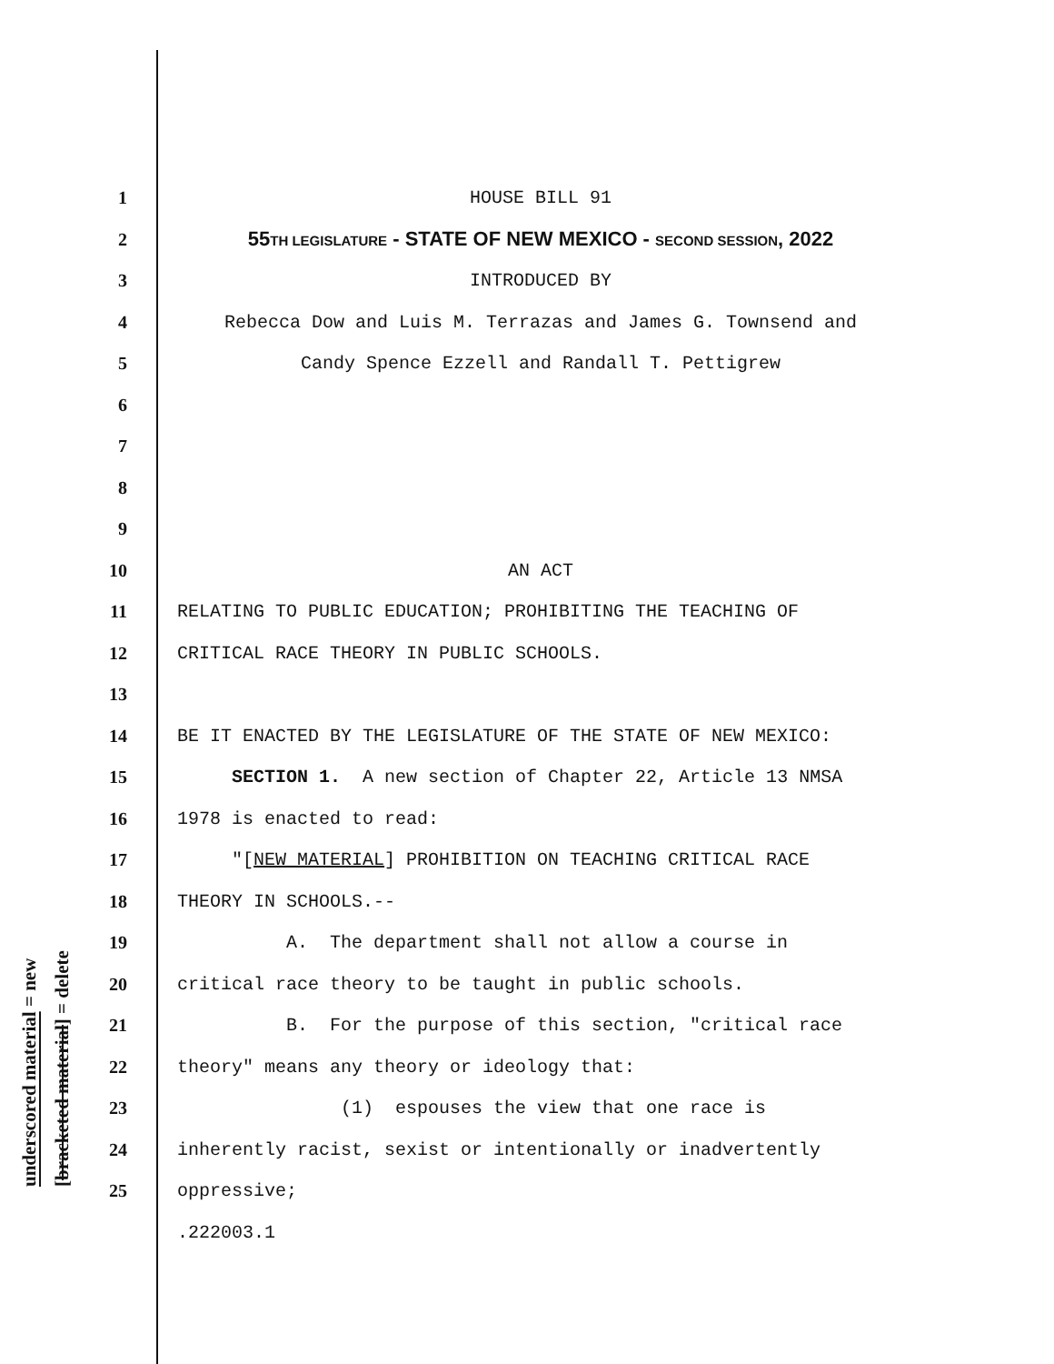1 HOUSE BILL 91
2 55TH LEGISLATURE - STATE OF NEW MEXICO - SECOND SESSION, 2022
3 INTRODUCED BY
4 Rebecca Dow and Luis M. Terrazas and James G. Townsend and
5 Candy Spence Ezzell and Randall T. Pettigrew
6
7
8
9
10 AN ACT
11 RELATING TO PUBLIC EDUCATION; PROHIBITING THE TEACHING OF
12 CRITICAL RACE THEORY IN PUBLIC SCHOOLS.
13
14 BE IT ENACTED BY THE LEGISLATURE OF THE STATE OF NEW MEXICO:
15 SECTION 1. A new section of Chapter 22, Article 13 NMSA
16 1978 is enacted to read:
17 "[NEW MATERIAL] PROHIBITION ON TEACHING CRITICAL RACE
18 THEORY IN SCHOOLS.--
19 A. The department shall not allow a course in
20 critical race theory to be taught in public schools.
21 B. For the purpose of this section, "critical race
22 theory" means any theory or ideology that:
23 (1) espouses the view that one race is
24 inherently racist, sexist or intentionally or inadvertently
25 oppressive;
.222003.1
underscored material = new
[bracketed material] = delete